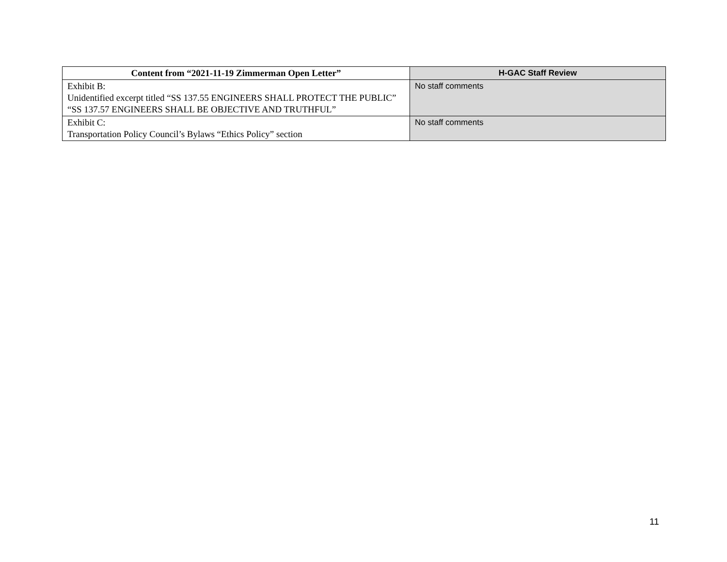| Content from “2021-11-19 Zimmerman Open Letter” | H-GAC Staff Review |
| --- | --- |
| Exhibit B: Unidentified excerpt titled “SS 137.55 ENGINEERS SHALL PROTECT THE PUBLIC” “SS 137.57 ENGINEERS SHALL BE OBJECTIVE AND TRUTHFUL” | No staff comments |
| Exhibit C: Transportation Policy Council’s Bylaws “Ethics Policy” section | No staff comments |
11